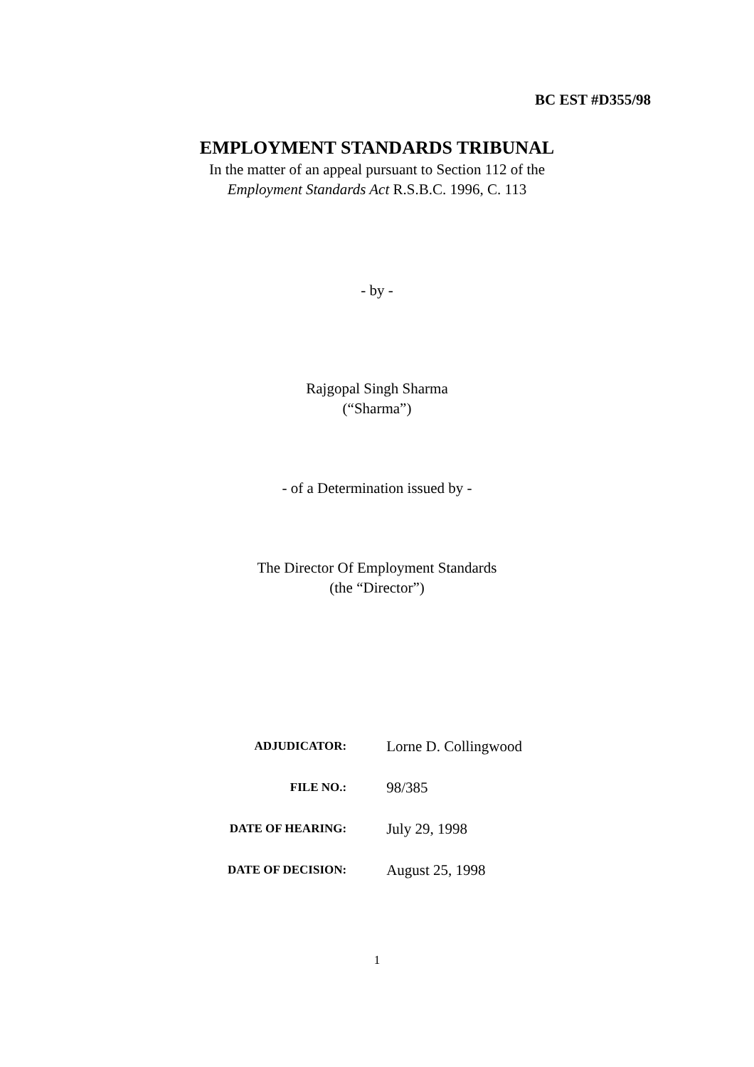BC EST #D355/98
EMPLOYMENT STANDARDS TRIBUNAL
In the matter of an appeal pursuant to Section 112 of the
Employment Standards Act R.S.B.C. 1996, C. 113
- by -
Rajgopal Singh Sharma
(“Sharma”)
- of a Determination issued by -
The Director Of Employment Standards
(the “Director”)
| ADJUDICATOR: | Lorne D. Collingwood |
| FILE NO.: | 98/385 |
| DATE OF HEARING: | July 29, 1998 |
| DATE OF DECISION: | August 25, 1998 |
1